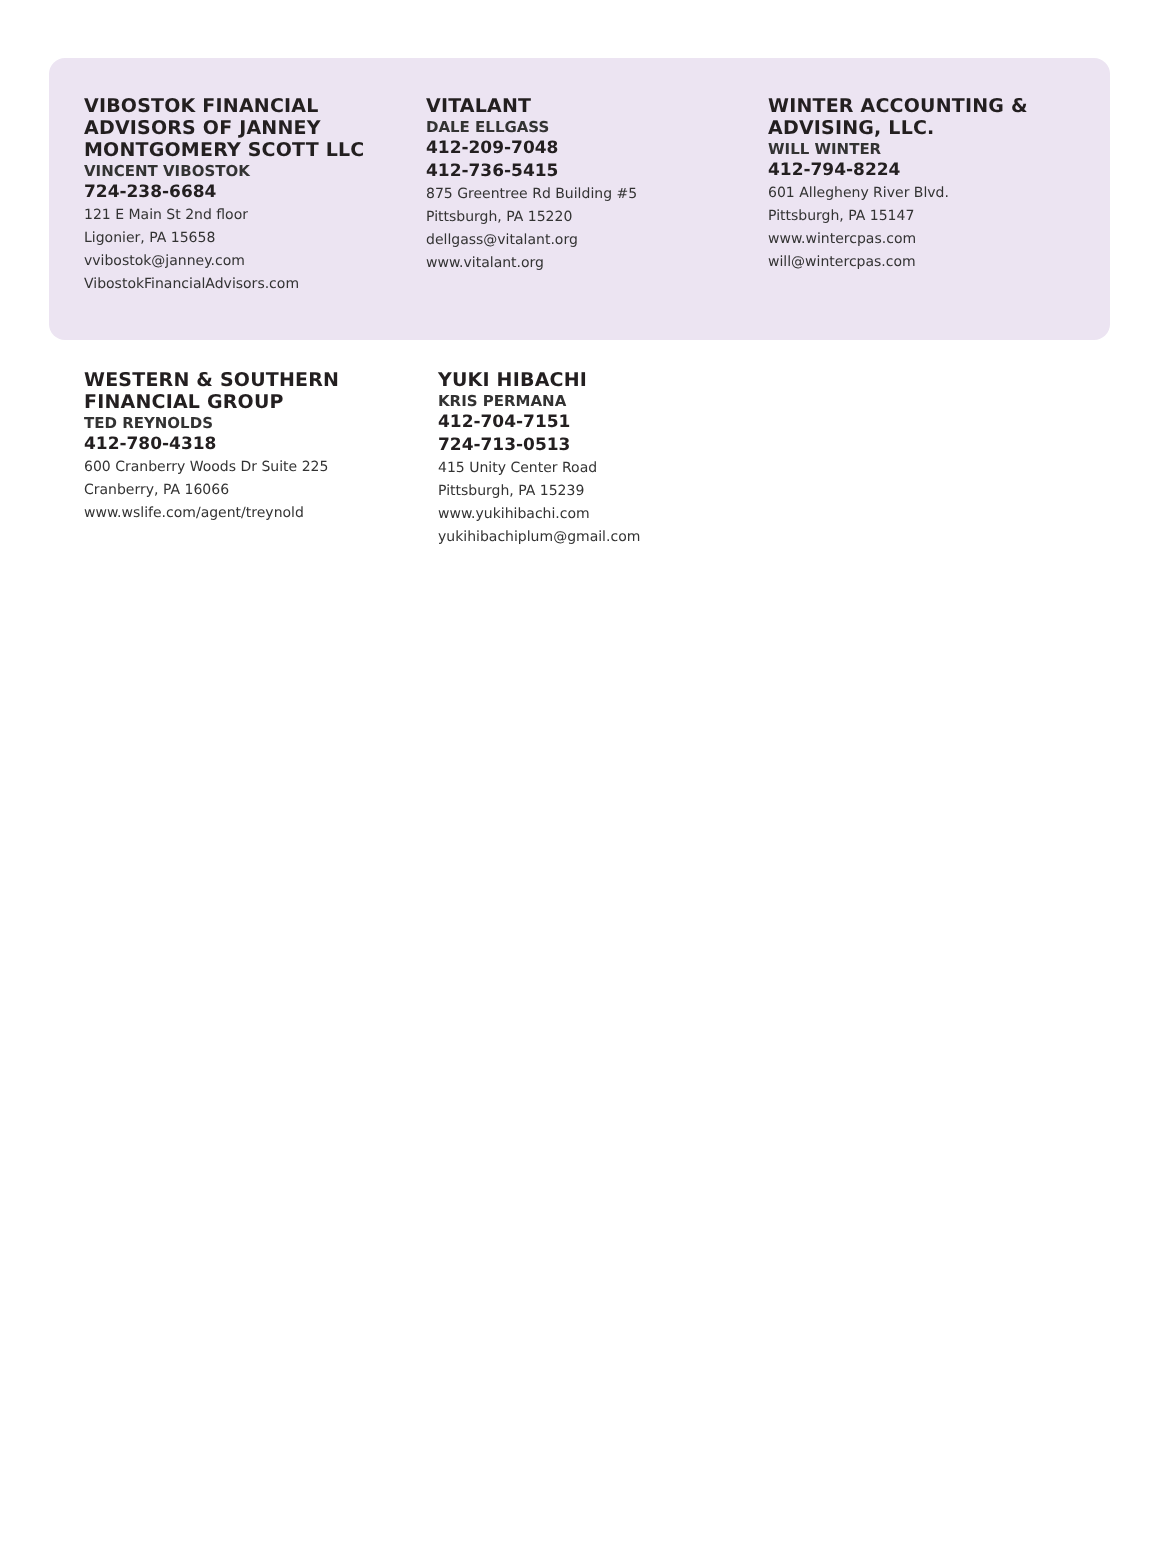VIBOSTOK FINANCIAL ADVISORS OF JANNEY MONTGOMERY SCOTT LLC
VINCENT VIBOSTOK
724-238-6684
121 E Main St 2nd floor
Ligonier, PA 15658
vvibostok@janney.com
VibostokFinancialAdvisors.com
VITALANT
DALE ELLGASS
412-209-7048
412-736-5415
875 Greentree Rd Building #5
Pittsburgh, PA 15220
dellgass@vitalant.org
www.vitalant.org
WINTER ACCOUNTING & ADVISING, LLC.
WILL WINTER
412-794-8224
601 Allegheny River Blvd.
Pittsburgh, PA 15147
www.wintercpas.com
will@wintercpas.com
WESTERN & SOUTHERN FINANCIAL GROUP
TED REYNOLDS
412-780-4318
600 Cranberry Woods Dr Suite 225
Cranberry, PA 16066
www.wslife.com/agent/treynold
YUKI HIBACHI
KRIS PERMANA
412-704-7151
724-713-0513
415 Unity Center Road
Pittsburgh, PA 15239
www.yukihibachi.com
yukihibachiplum@gmail.com